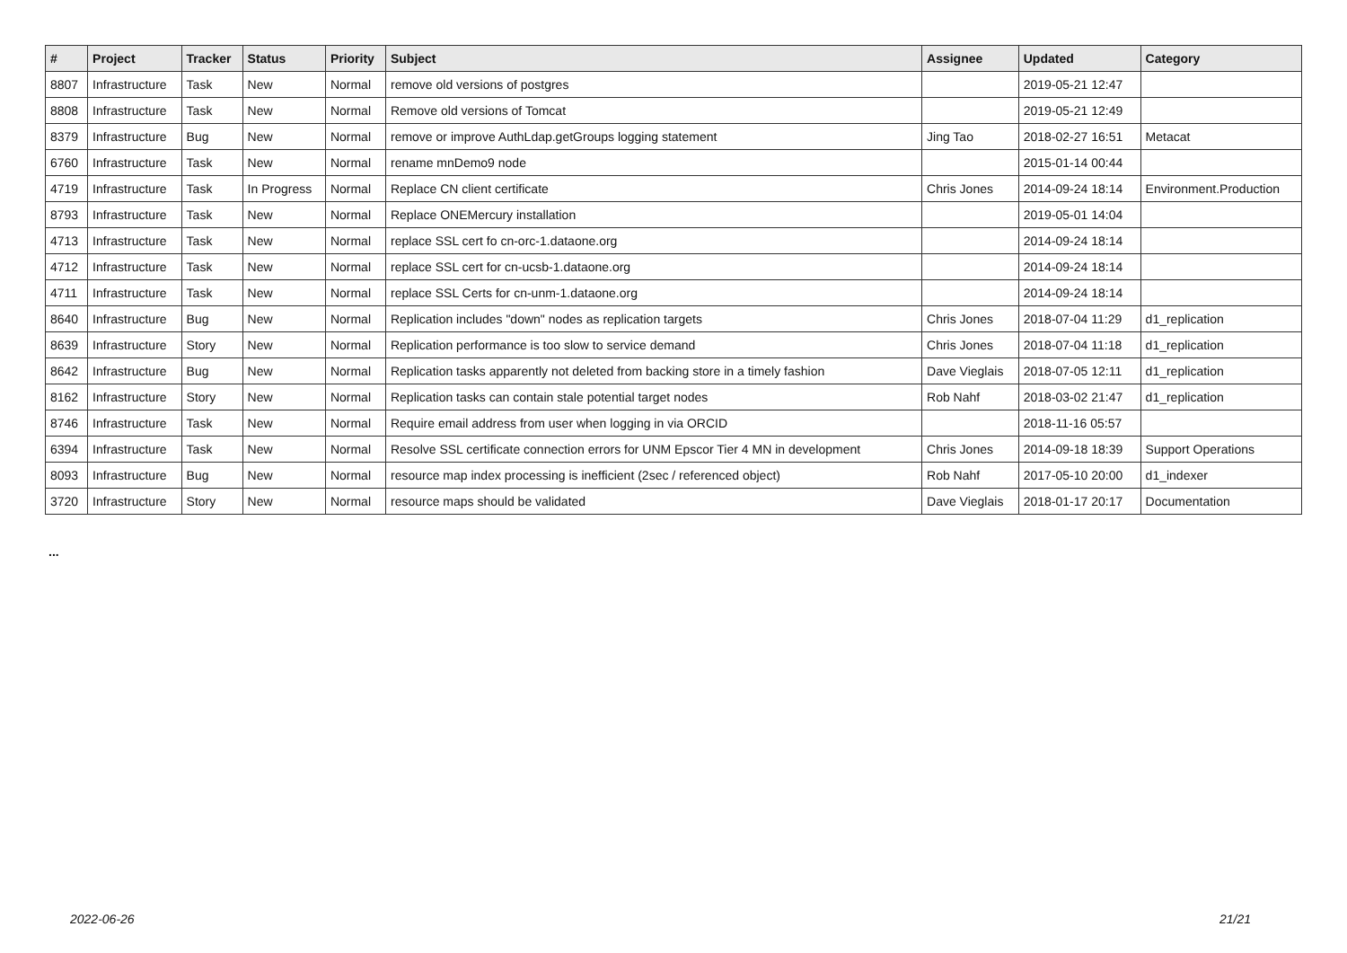| # | Project | Tracker | Status | Priority | Subject | Assignee | Updated | Category |
| --- | --- | --- | --- | --- | --- | --- | --- | --- |
| 8807 | Infrastructure | Task | New | Normal | remove old versions of postgres | | 2019-05-21 12:47 | |
| 8808 | Infrastructure | Task | New | Normal | Remove old versions of Tomcat | | 2019-05-21 12:49 | |
| 8379 | Infrastructure | Bug | New | Normal | remove or improve AuthLdap.getGroups logging statement | Jing Tao | 2018-02-27 16:51 | Metacat |
| 6760 | Infrastructure | Task | New | Normal | rename mnDemo9 node | | 2015-01-14 00:44 | |
| 4719 | Infrastructure | Task | In Progress | Normal | Replace CN client certificate | Chris Jones | 2014-09-24 18:14 | Environment.Production |
| 8793 | Infrastructure | Task | New | Normal | Replace ONEMercury installation | | 2019-05-01 14:04 | |
| 4713 | Infrastructure | Task | New | Normal | replace SSL cert fo cn-orc-1.dataone.org | | 2014-09-24 18:14 | |
| 4712 | Infrastructure | Task | New | Normal | replace SSL cert for cn-ucsb-1.dataone.org | | 2014-09-24 18:14 | |
| 4711 | Infrastructure | Task | New | Normal | replace SSL Certs for cn-unm-1.dataone.org | | 2014-09-24 18:14 | |
| 8640 | Infrastructure | Bug | New | Normal | Replication includes "down" nodes as replication targets | Chris Jones | 2018-07-04 11:29 | d1_replication |
| 8639 | Infrastructure | Story | New | Normal | Replication performance is too slow to service demand | Chris Jones | 2018-07-04 11:18 | d1_replication |
| 8642 | Infrastructure | Bug | New | Normal | Replication tasks apparently not deleted from backing store in a timely fashion | Dave Vieglais | 2018-07-05 12:11 | d1_replication |
| 8162 | Infrastructure | Story | New | Normal | Replication tasks can contain stale potential target nodes | Rob Nahf | 2018-03-02 21:47 | d1_replication |
| 8746 | Infrastructure | Task | New | Normal | Require email address from user when logging in via ORCID | | 2018-11-16 05:57 | |
| 6394 | Infrastructure | Task | New | Normal | Resolve SSL certificate connection errors for UNM Epscor Tier 4 MN in development | Chris Jones | 2014-09-18 18:39 | Support Operations |
| 8093 | Infrastructure | Bug | New | Normal | resource map index processing is inefficient (2sec / referenced object) | Rob Nahf | 2017-05-10 20:00 | d1_indexer |
| 3720 | Infrastructure | Story | New | Normal | resource maps should be validated | Dave Vieglais | 2018-01-17 20:17 | Documentation |
...
2022-06-26 21/21